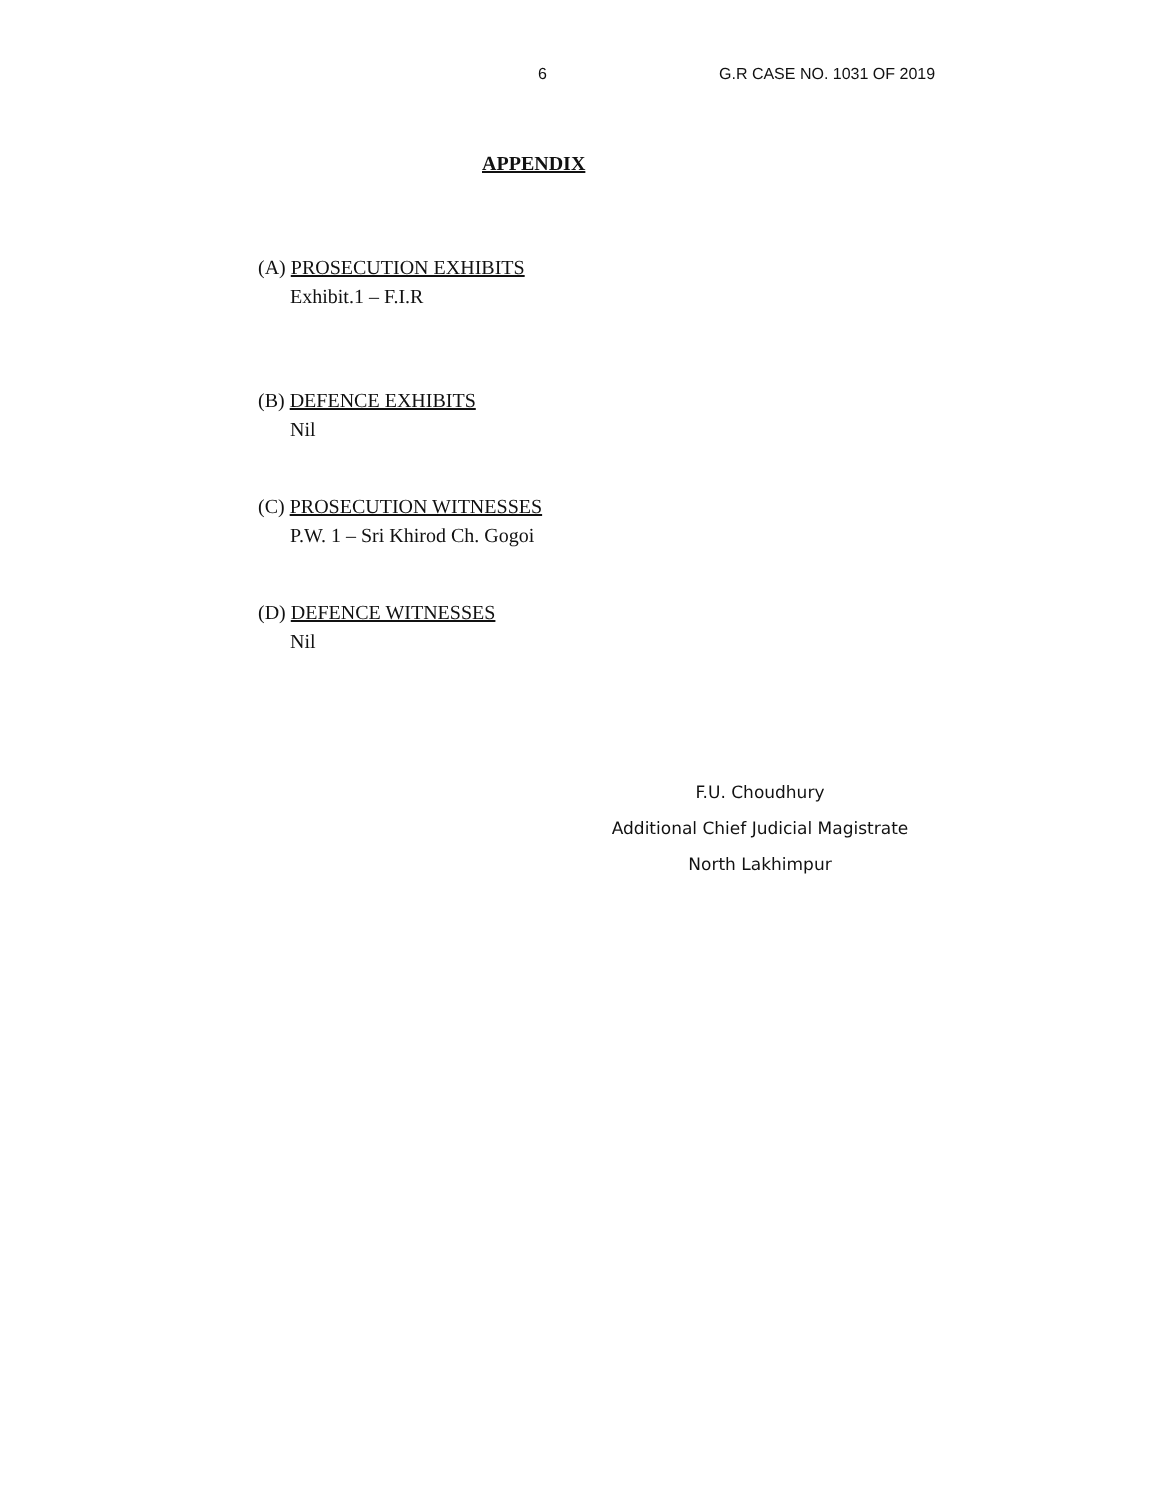6 G.R CASE NO. 1031 OF 2019
APPENDIX
(A) PROSECUTION EXHIBITS
Exhibit.1 – F.I.R
(B) DEFENCE EXHIBITS
Nil
(C) PROSECUTION WITNESSES
P.W. 1 – Sri Khirod Ch. Gogoi
(D) DEFENCE WITNESSES
Nil
F.U. Choudhury
Additional Chief Judicial Magistrate
North Lakhimpur